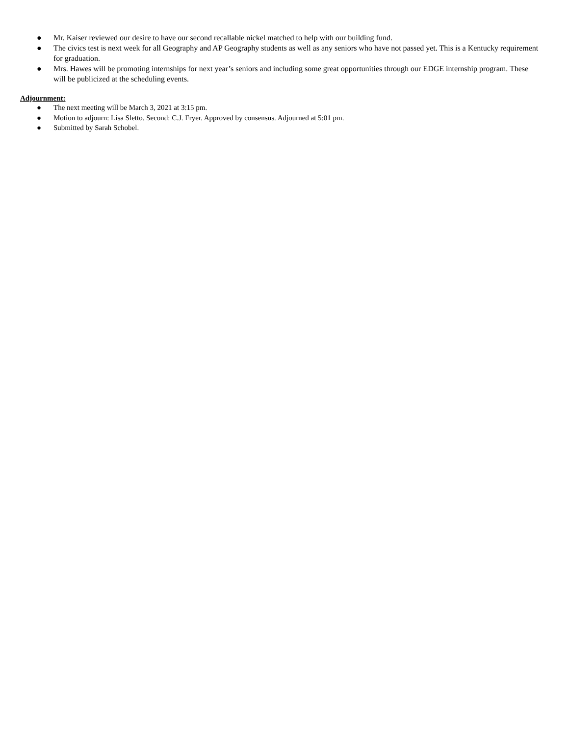● Mr. Kaiser reviewed our desire to have our second recallable nickel matched to help with our building fund.
● The civics test is next week for all Geography and AP Geography students as well as any seniors who have not passed yet. This is a Kentucky requirement for graduation.
● Mrs. Hawes will be promoting internships for next year’s seniors and including some great opportunities through our EDGE internship program. These will be publicized at the scheduling events.
Adjournment:
● The next meeting will be March 3, 2021 at 3:15 pm.
● Motion to adjourn: Lisa Sletto. Second: C.J. Fryer. Approved by consensus. Adjourned at 5:01 pm.
● Submitted by Sarah Schobel.